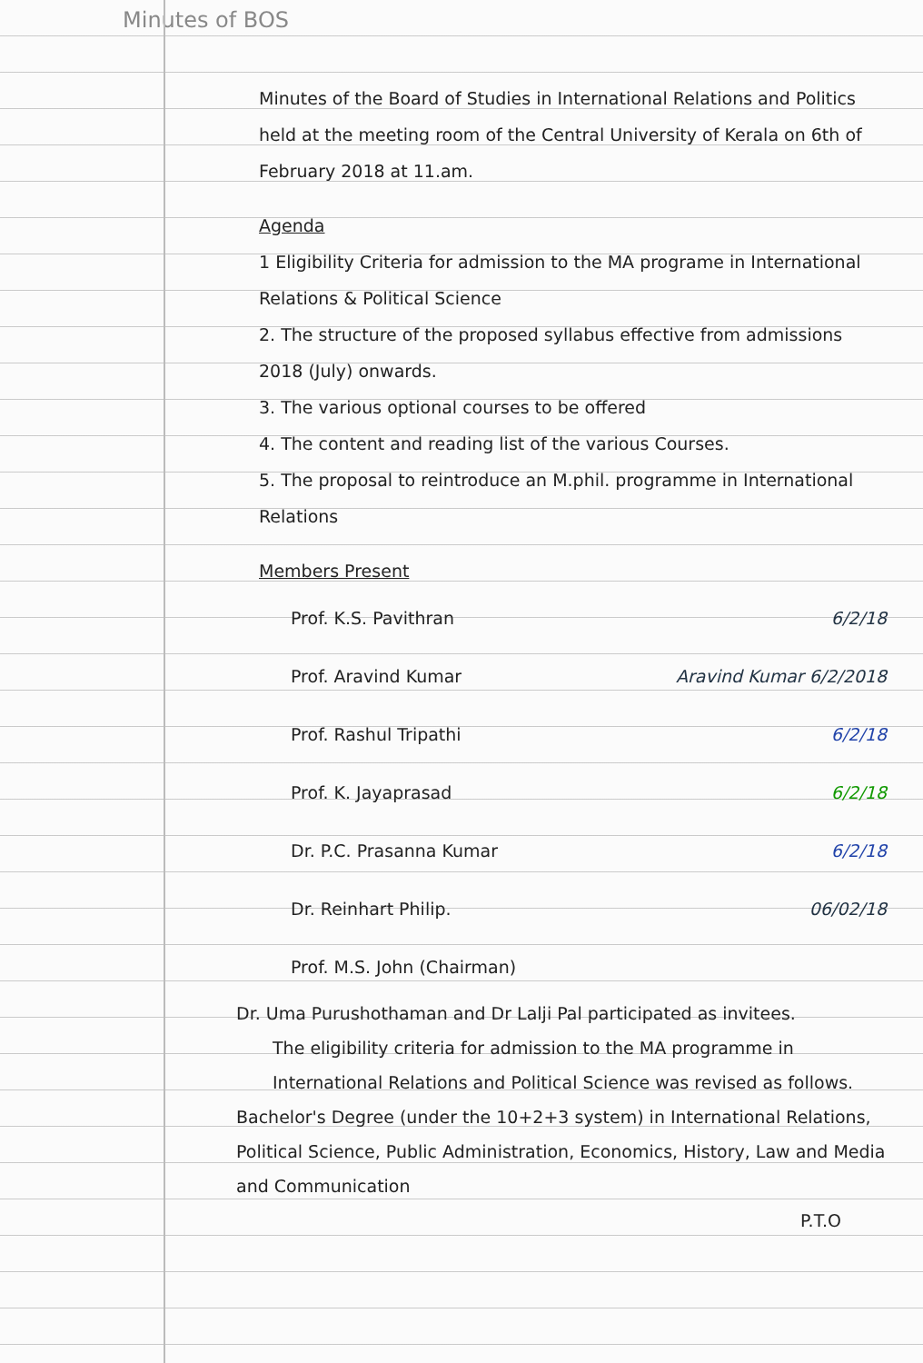Minutes of BOS
Minutes of the Board of Studies in International Relations and Politics held at the meeting room of the Central University of Kerala on 6th of February 2018 at 11.am.
Agenda
1 Eligibility Criteria for admission to the MA programe in International Relations & Political Science
2. The structure of the proposed syllabus effective from admissions 2018 (July) onwards.
3. The various optional courses to be offered
4. The content and reading list of the various Courses.
5. The proposal to reintroduce an M.phil. programme in International Relations
Members Present
Prof. K.S. Pavithran 6/2/18
Prof. Aravind Kumar Aravind Kumar 6/2/2018
Prof. Rashul Tripathi 6/2/18
Prof. K. Jayaprasad 6/2/18
Dr. P.C. Prasanna Kumar 6/2/18
Dr. Reinhart Philip. 06/02/18
Prof. M.S. John (Chairman)
Dr. Uma Purushothaman and Dr Lalji Pal participated as invitees.
The eligibility criteria for admission to the MA programme in International Relations and Political Science was revised as follows.
Bachelor's Degree (under the 10+2+3 system) in International Relations, Political Science, Public Administration, Economics, History, Law and Media and Communication
P.T.O